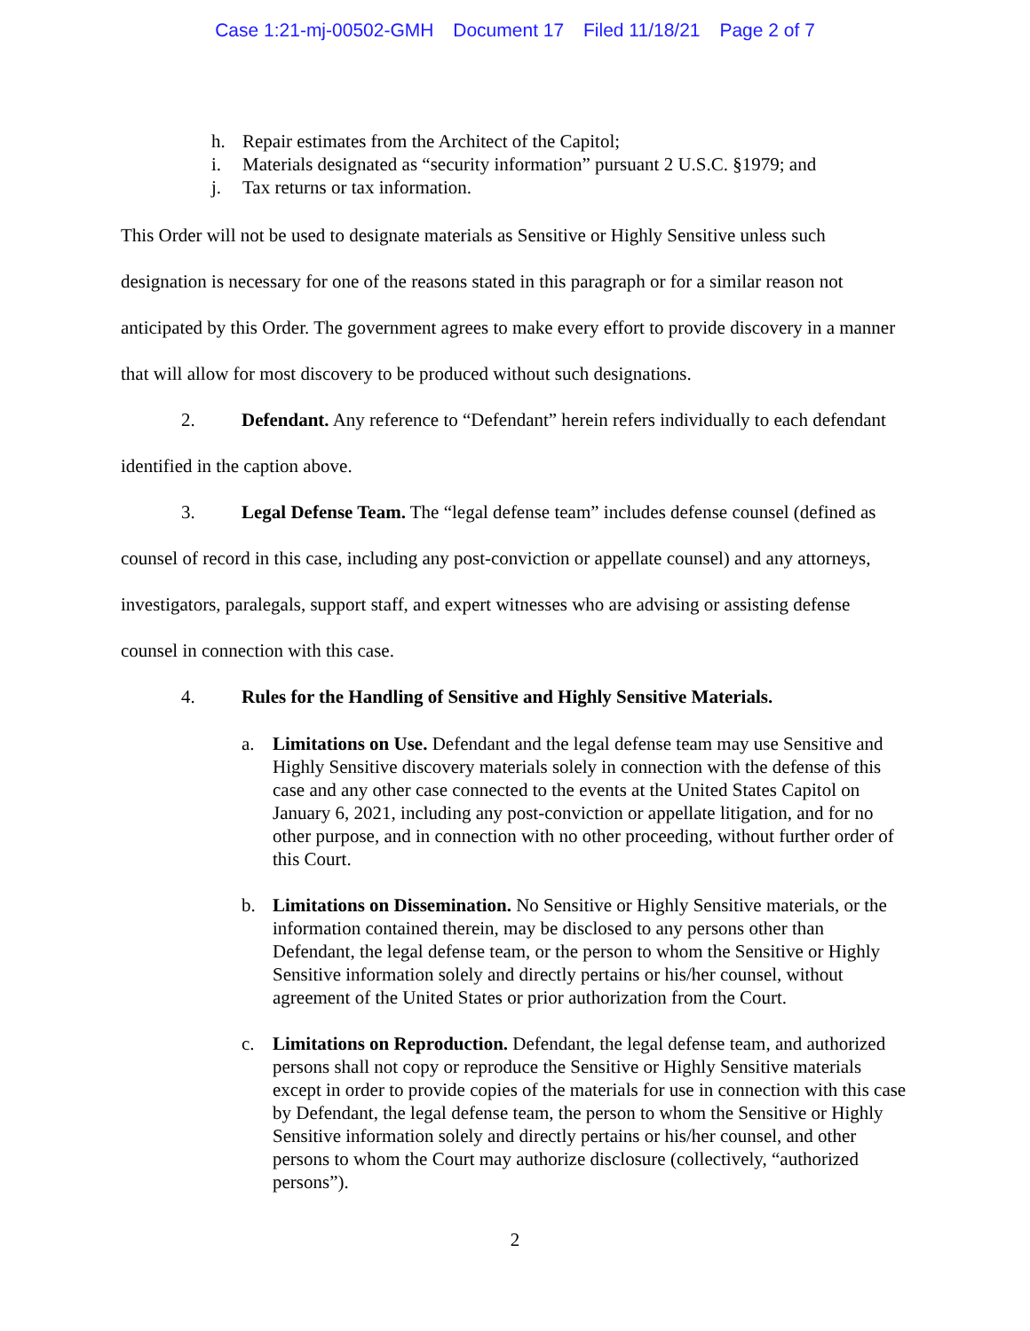Case 1:21-mj-00502-GMH Document 17 Filed 11/18/21 Page 2 of 7
h. Repair estimates from the Architect of the Capitol;
i. Materials designated as “security information” pursuant 2 U.S.C. §1979; and
j. Tax returns or tax information.
This Order will not be used to designate materials as Sensitive or Highly Sensitive unless such designation is necessary for one of the reasons stated in this paragraph or for a similar reason not anticipated by this Order. The government agrees to make every effort to provide discovery in a manner that will allow for most discovery to be produced without such designations.
2. Defendant. Any reference to “Defendant” herein refers individually to each defendant identified in the caption above.
3. Legal Defense Team. The “legal defense team” includes defense counsel (defined as counsel of record in this case, including any post-conviction or appellate counsel) and any attorneys, investigators, paralegals, support staff, and expert witnesses who are advising or assisting defense counsel in connection with this case.
4. Rules for the Handling of Sensitive and Highly Sensitive Materials.
a. Limitations on Use. Defendant and the legal defense team may use Sensitive and Highly Sensitive discovery materials solely in connection with the defense of this case and any other case connected to the events at the United States Capitol on January 6, 2021, including any post-conviction or appellate litigation, and for no other purpose, and in connection with no other proceeding, without further order of this Court.
b. Limitations on Dissemination. No Sensitive or Highly Sensitive materials, or the information contained therein, may be disclosed to any persons other than Defendant, the legal defense team, or the person to whom the Sensitive or Highly Sensitive information solely and directly pertains or his/her counsel, without agreement of the United States or prior authorization from the Court.
c. Limitations on Reproduction. Defendant, the legal defense team, and authorized persons shall not copy or reproduce the Sensitive or Highly Sensitive materials except in order to provide copies of the materials for use in connection with this case by Defendant, the legal defense team, the person to whom the Sensitive or Highly Sensitive information solely and directly pertains or his/her counsel, and other persons to whom the Court may authorize disclosure (collectively, “authorized persons”).
2